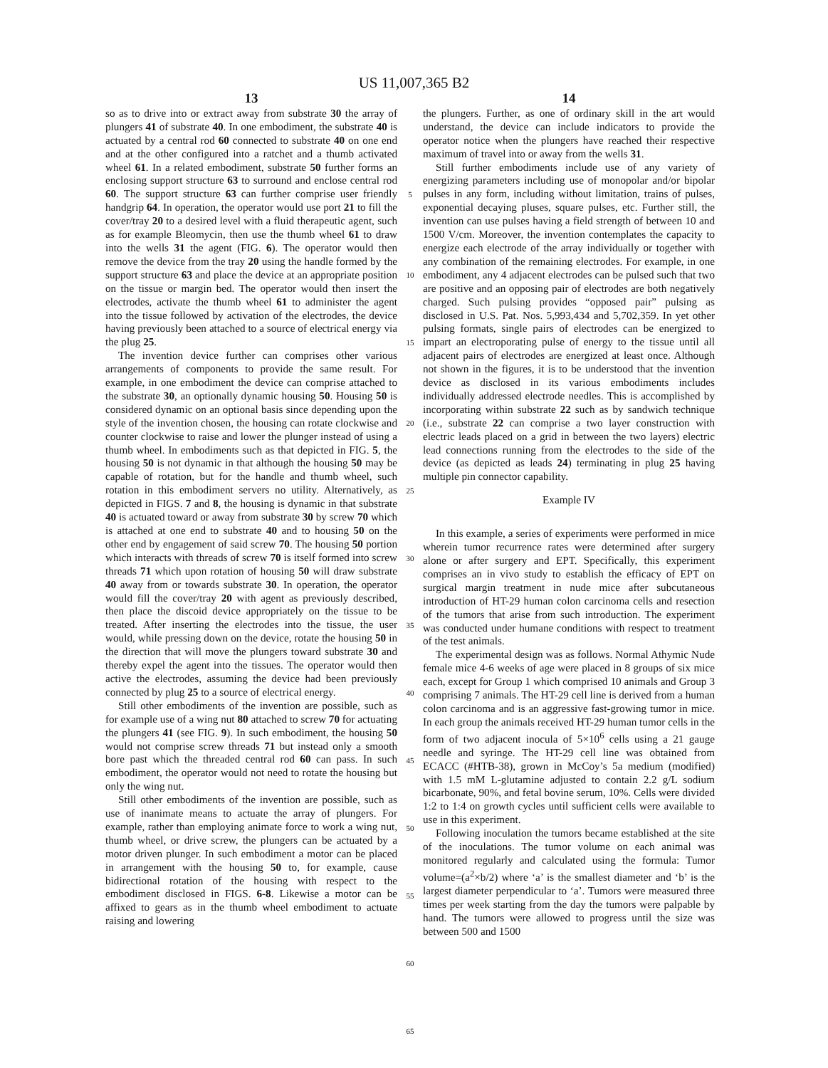US 11,007,365 B2
13
so as to drive into or extract away from substrate 30 the array of plungers 41 of substrate 40. In one embodiment, the substrate 40 is actuated by a central rod 60 connected to substrate 40 on one end and at the other configured into a ratchet and a thumb activated wheel 61. In a related embodiment, substrate 50 further forms an enclosing support structure 63 to surround and enclose central rod 60. The support structure 63 can further comprise user friendly handgrip 64. In operation, the operator would use port 21 to fill the cover/tray 20 to a desired level with a fluid therapeutic agent, such as for example Bleomycin, then use the thumb wheel 61 to draw into the wells 31 the agent (FIG. 6). The operator would then remove the device from the tray 20 using the handle formed by the support structure 63 and place the device at an appropriate position on the tissue or margin bed. The operator would then insert the electrodes, activate the thumb wheel 61 to administer the agent into the tissue followed by activation of the electrodes, the device having previously been attached to a source of electrical energy via the plug 25.
The invention device further can comprises other various arrangements of components to provide the same result. For example, in one embodiment the device can comprise attached to the substrate 30, an optionally dynamic housing 50. Housing 50 is considered dynamic on an optional basis since depending upon the style of the invention chosen, the housing can rotate clockwise and counter clockwise to raise and lower the plunger instead of using a thumb wheel. In embodiments such as that depicted in FIG. 5, the housing 50 is not dynamic in that although the housing 50 may be capable of rotation, but for the handle and thumb wheel, such rotation in this embodiment servers no utility. Alternatively, as depicted in FIGS. 7 and 8, the housing is dynamic in that substrate 40 is actuated toward or away from substrate 30 by screw 70 which is attached at one end to substrate 40 and to housing 50 on the other end by engagement of said screw 70. The housing 50 portion which interacts with threads of screw 70 is itself formed into screw threads 71 which upon rotation of housing 50 will draw substrate 40 away from or towards substrate 30. In operation, the operator would fill the cover/tray 20 with agent as previously described, then place the discoid device appropriately on the tissue to be treated. After inserting the electrodes into the tissue, the user would, while pressing down on the device, rotate the housing 50 in the direction that will move the plungers toward substrate 30 and thereby expel the agent into the tissues. The operator would then active the electrodes, assuming the device had been previously connected by plug 25 to a source of electrical energy.
Still other embodiments of the invention are possible, such as for example use of a wing nut 80 attached to screw 70 for actuating the plungers 41 (see FIG. 9). In such embodiment, the housing 50 would not comprise screw threads 71 but instead only a smooth bore past which the threaded central rod 60 can pass. In such embodiment, the operator would not need to rotate the housing but only the wing nut.
Still other embodiments of the invention are possible, such as use of inanimate means to actuate the array of plungers. For example, rather than employing animate force to work a wing nut, thumb wheel, or drive screw, the plungers can be actuated by a motor driven plunger. In such embodiment a motor can be placed in arrangement with the housing 50 to, for example, cause bidirectional rotation of the housing with respect to the embodiment disclosed in FIGS. 6-8. Likewise a motor can be affixed to gears as in the thumb wheel embodiment to actuate raising and lowering
5
10
15
20
25
30
35
40
45
50
55
60
65
14
the plungers. Further, as one of ordinary skill in the art would understand, the device can include indicators to provide the operator notice when the plungers have reached their respective maximum of travel into or away from the wells 31.
Still further embodiments include use of any variety of energizing parameters including use of monopolar and/or bipolar pulses in any form, including without limitation, trains of pulses, exponential decaying pluses, square pulses, etc. Further still, the invention can use pulses having a field strength of between 10 and 1500 V/cm. Moreover, the invention contemplates the capacity to energize each electrode of the array individually or together with any combination of the remaining electrodes. For example, in one embodiment, any 4 adjacent electrodes can be pulsed such that two are positive and an opposing pair of electrodes are both negatively charged. Such pulsing provides “opposed pair” pulsing as disclosed in U.S. Pat. Nos. 5,993,434 and 5,702,359. In yet other pulsing formats, single pairs of electrodes can be energized to impart an electroporating pulse of energy to the tissue until all adjacent pairs of electrodes are energized at least once. Although not shown in the figures, it is to be understood that the invention device as disclosed in its various embodiments includes individually addressed electrode needles. This is accomplished by incorporating within substrate 22 such as by sandwich technique (i.e., substrate 22 can comprise a two layer construction with electric leads placed on a grid in between the two layers) electric lead connections running from the electrodes to the side of the device (as depicted as leads 24) terminating in plug 25 having multiple pin connector capability.
Example IV
In this example, a series of experiments were performed in mice wherein tumor recurrence rates were determined after surgery alone or after surgery and EPT. Specifically, this experiment comprises an in vivo study to establish the efficacy of EPT on surgical margin treatment in nude mice after subcutaneous introduction of HT-29 human colon carcinoma cells and resection of the tumors that arise from such introduction. The experiment was conducted under humane conditions with respect to treatment of the test animals.
The experimental design was as follows. Normal Athymic Nude female mice 4-6 weeks of age were placed in 8 groups of six mice each, except for Group 1 which comprised 10 animals and Group 3 comprising 7 animals. The HT-29 cell line is derived from a human colon carcinoma and is an aggressive fast-growing tumor in mice. In each group the animals received HT-29 human tumor cells in the form of two adjacent inocula of 5×10<sup>6</sup> cells using a 21 gauge needle and syringe. The HT-29 cell line was obtained from ECACC (#HTB-38), grown in McCoy’s 5a medium (modified) with 1.5 mM L-glutamine adjusted to contain 2.2 g/L sodium bicarbonate, 90%, and fetal bovine serum, 10%. Cells were divided 1:2 to 1:4 on growth cycles until sufficient cells were available to use in this experiment.
Following inoculation the tumors became established at the site of the inoculations. The tumor volume on each animal was monitored regularly and calculated using the formula: Tumor volume=(a<sup>2</sup>×b/2) where ‘a’ is the smallest diameter and ‘b’ is the largest diameter perpendicular to ‘a’. Tumors were measured three times per week starting from the day the tumors were palpable by hand. The tumors were allowed to progress until the size was between 500 and 1500